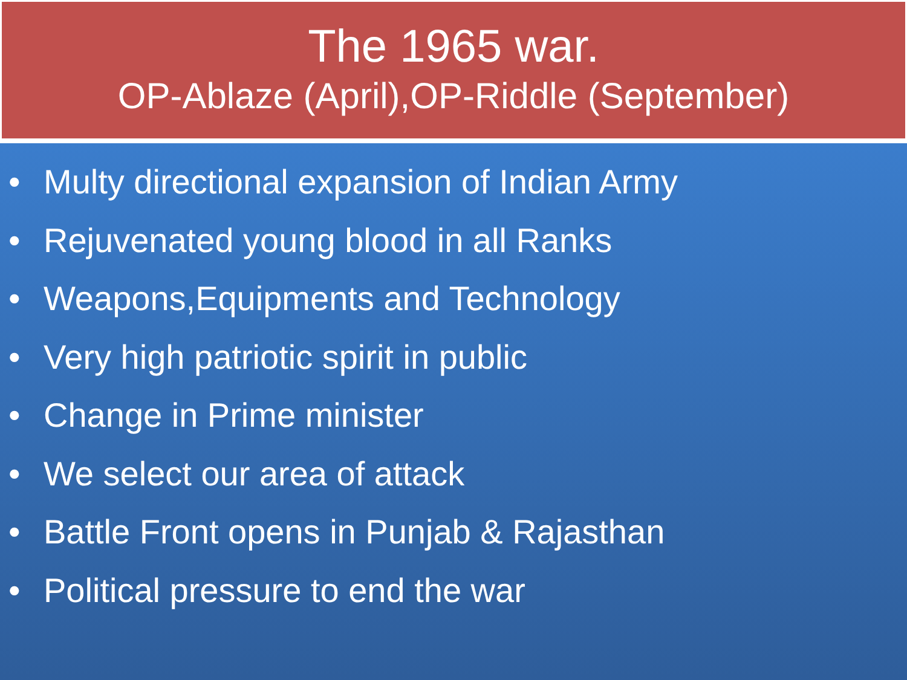The 1965 war.
OP-Ablaze (April),OP-Riddle (September)
• Multy directional expansion of Indian Army
• Rejuvenated young blood in all Ranks
• Weapons,Equipments and Technology
• Very high patriotic spirit in public
• Change in Prime minister
• We select our area of attack
• Battle Front opens in Punjab & Rajasthan
• Political pressure to end the war